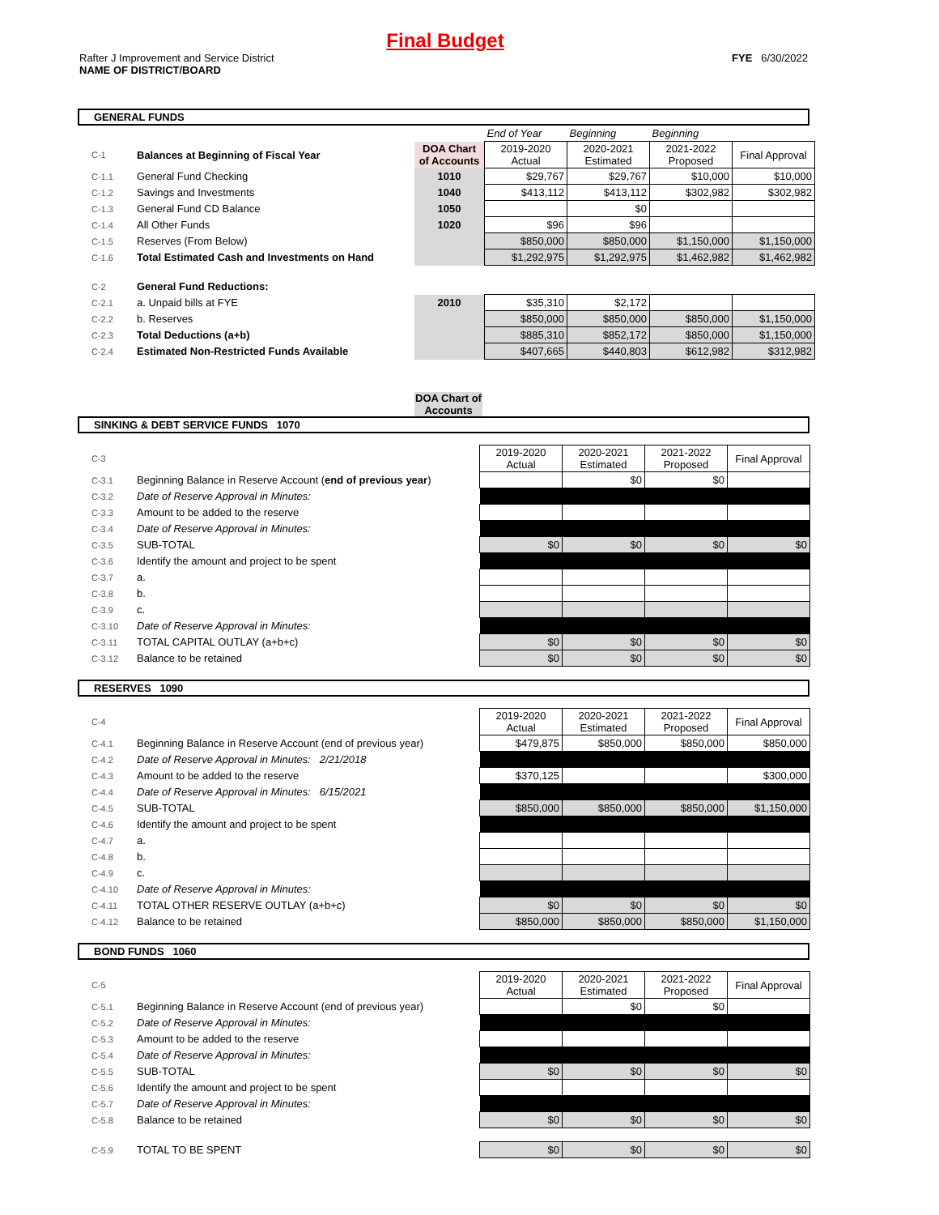Final Budget
Rafter J Improvement and Service District
NAME OF DISTRICT/BOARD
FYE 6/30/2022
GENERAL FUNDS
| | | | End of Year | Beginning | Beginning | |
| C-1 | Balances at Beginning of Fiscal Year | DOA Chart of Accounts | 2019-2020 Actual | 2020-2021 Estimated | 2021-2022 Proposed | Final Approval |
| C-1.1 | General Fund Checking | 1010 | $29,767 | $29,767 | $10,000 | $10,000 |
| C-1.2 | Savings and Investments | 1040 | $413,112 | $413,112 | $302,982 | $302,982 |
| C-1.3 | General Fund CD Balance | 1050 | | $0 | | |
| C-1.4 | All Other Funds | 1020 | $96 | $96 | | |
| C-1.5 | Reserves (From Below) | | $850,000 | $850,000 | $1,150,000 | $1,150,000 |
| C-1.6 | Total Estimated Cash and Investments on Hand | | $1,292,975 | $1,292,975 | $1,462,982 | $1,462,982 |
| C-2 | General Fund Reductions: | | | | | |
| C-2.1 | a. Unpaid bills at FYE | 2010 | $35,310 | $2,172 | | |
| C-2.2 | b. Reserves | | $850,000 | $850,000 | $850,000 | $1,150,000 |
| C-2.3 | Total Deductions (a+b) | | $885,310 | $852,172 | $850,000 | $1,150,000 |
| C-2.4 | Estimated Non-Restricted Funds Available | | $407,665 | $440,803 | $612,982 | $312,982 |
DOA Chart of Accounts
SINKING & DEBT SERVICE FUNDS 1070
| C-3 | | 2019-2020 Actual | 2020-2021 Estimated | 2021-2022 Proposed | Final Approval |
| C-3.1 | Beginning Balance in Reserve Account ( end of previous year ) | | $0 | $0 | |
| C-3.2 | Date of Reserve Approval in Minutes: | | | | |
| C-3.3 | Amount to be added to the reserve | | | | |
| C-3.4 | Date of Reserve Approval in Minutes: | | | | |
| C-3.5 | SUB-TOTAL | $0 | $0 | $0 | $0 |
| C-3.6 | Identify the amount and project to be spent | | | | |
| C-3.7 | a. | | | | |
| C-3.8 | b. | | | | |
| C-3.9 | c. | | | | |
| C-3.10 | Date of Reserve Approval in Minutes: | | | | |
| C-3.11 | TOTAL CAPITAL OUTLAY (a+b+c) | $0 | $0 | $0 | $0 |
| C-3.12 | Balance to be retained | $0 | $0 | $0 | $0 |
RESERVES 1090
| C-4 | | 2019-2020 Actual | 2020-2021 Estimated | 2021-2022 Proposed | Final Approval |
| C-4.1 | Beginning Balance in Reserve Account (end of previous year) | $479,875 | $850,000 | $850,000 | $850,000 |
| C-4.2 | Date of Reserve Approval in Minutes: 2/21/2018 | | | | |
| C-4.3 | Amount to be added to the reserve | $370,125 | | | $300,000 |
| C-4.4 | Date of Reserve Approval in Minutes: 6/15/2021 | | | | |
| C-4.5 | SUB-TOTAL | $850,000 | $850,000 | $850,000 | $1,150,000 |
| C-4.6 | Identify the amount and project to be spent | | | | |
| C-4.7 | a. | | | | |
| C-4.8 | b. | | | | |
| C-4.9 | c. | | | | |
| C-4.10 | Date of Reserve Approval in Minutes: | | | | |
| C-4.11 | TOTAL OTHER RESERVE OUTLAY (a+b+c) | $0 | $0 | $0 | $0 |
| C-4.12 | Balance to be retained | $850,000 | $850,000 | $850,000 | $1,150,000 |
BOND FUNDS 1060
| C-5 | | 2019-2020 Actual | 2020-2021 Estimated | 2021-2022 Proposed | Final Approval |
| C-5.1 | Beginning Balance in Reserve Account (end of previous year) | | $0 | $0 | |
| C-5.2 | Date of Reserve Approval in Minutes: | | | | |
| C-5.3 | Amount to be added to the reserve | | | | |
| C-5.4 | Date of Reserve Approval in Minutes: | | | | |
| C-5.5 | SUB-TOTAL | $0 | $0 | $0 | $0 |
| C-5.6 | Identify the amount and project to be spent | | | | |
| C-5.7 | Date of Reserve Approval in Minutes: | | | | |
| C-5.8 | Balance to be retained | $0 | $0 | $0 | $0 |
| C-5.9 | TOTAL TO BE SPENT | $0 | $0 | $0 | $0 |